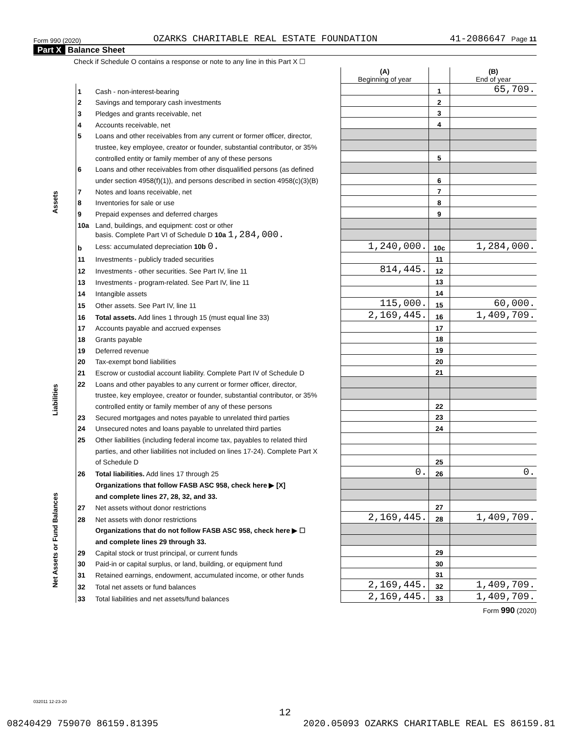Form 990 (2020) OZARKS CHARITABLE REAL ESTATE FOUNDATION 41-2086647 Page 11
Part X Balance Sheet
Check if Schedule O contains a response or note to any line in this Part X ☐
| | | | (A) Beginning of year | | (B) End of year |
| Assets | 1 | Cash - non-interest-bearing | | 1 | 65,709. |
| | 2 | Savings and temporary cash investments | | 2 | |
| | 3 | Pledges and grants receivable, net | | 3 | |
| | 4 | Accounts receivable, net | | 4 | |
| | 5 | Loans and other receivables from any current or former officer, director, | | | |
| | | trustee, key employee, creator or founder, substantial contributor, or 35% | | | |
| | | controlled entity or family member of any of these persons | | 5 | |
| | 6 | Loans and other receivables from other disqualified persons (as defined | | | |
| | | under section 4958(f)(1)), and persons described in section 4958(c)(3)(B) | | 6 | |
| | 7 | Notes and loans receivable, net | | 7 | |
| | 8 | Inventories for sale or use | | 8 | |
| | 9 | Prepaid expenses and deferred charges | | 9 | |
| | 10a | Land, buildings, and equipment: cost or other | | | |
| | | basis. Complete Part VI of Schedule D 10a 1,284,000. | | | |
| | b | Less: accumulated depreciation 10b 0. | 1,240,000. | 10c | 1,284,000. |
| | 11 | Investments - publicly traded securities | | 11 | |
| | 12 | Investments - other securities. See Part IV, line 11 | 814,445. | 12 | |
| | 13 | Investments - program-related. See Part IV, line 11 | | 13 | |
| | 14 | Intangible assets | | 14 | |
| | 15 | Other assets. See Part IV, line 11 | 115,000. | 15 | 60,000. |
| | 16 | Total assets. Add lines 1 through 15 (must equal line 33) | 2,169,445. | 16 | 1,409,709. |
| Liabilities | 17 | Accounts payable and accrued expenses | | 17 | |
| | 18 | Grants payable | | 18 | |
| | 19 | Deferred revenue | | 19 | |
| | 20 | Tax-exempt bond liabilities | | 20 | |
| | 21 | Escrow or custodial account liability. Complete Part IV of Schedule D | | 21 | |
| | 22 | Loans and other payables to any current or former officer, director, | | | |
| | | trustee, key employee, creator or founder, substantial contributor, or 35% | | | |
| | | controlled entity or family member of any of these persons | | 22 | |
| | 23 | Secured mortgages and notes payable to unrelated third parties | | 23 | |
| | 24 | Unsecured notes and loans payable to unrelated third parties | | 24 | |
| | 25 | Other liabilities (including federal income tax, payables to related third | | | |
| | | parties, and other liabilities not included on lines 17-24). Complete Part X | | | |
| | | of Schedule D | | 25 | |
| | 26 | Total liabilities. Add lines 17 through 25 | 0. | 26 | 0. |
| Net Assets or Fund Balances | | Organizations that follow FASB ASC 958, check here ▶ [X] | | | |
| | | and complete lines 27, 28, 32, and 33. | | | |
| | 27 | Net assets without donor restrictions | | 27 | |
| | 28 | Net assets with donor restrictions | 2,169,445. | 28 | 1,409,709. |
| | | Organizations that do not follow FASB ASC 958, check here ▶ ☐ | | | |
| | | and complete lines 29 through 33. | | | |
| | 29 | Capital stock or trust principal, or current funds | | 29 | |
| | 30 | Paid-in or capital surplus, or land, building, or equipment fund | | 30 | |
| | 31 | Retained earnings, endowment, accumulated income, or other funds | | 31 | |
| | 32 | Total net assets or fund balances | 2,169,445. | 32 | 1,409,709. |
| | 33 | Total liabilities and net assets/fund balances | 2,169,445. | 33 | 1,409,709. |
Form 990 (2020)
032011 12-23-20
12
08240429 759070 86159.81395 2020.05093 OZARKS CHARITABLE REAL ES 86159.81